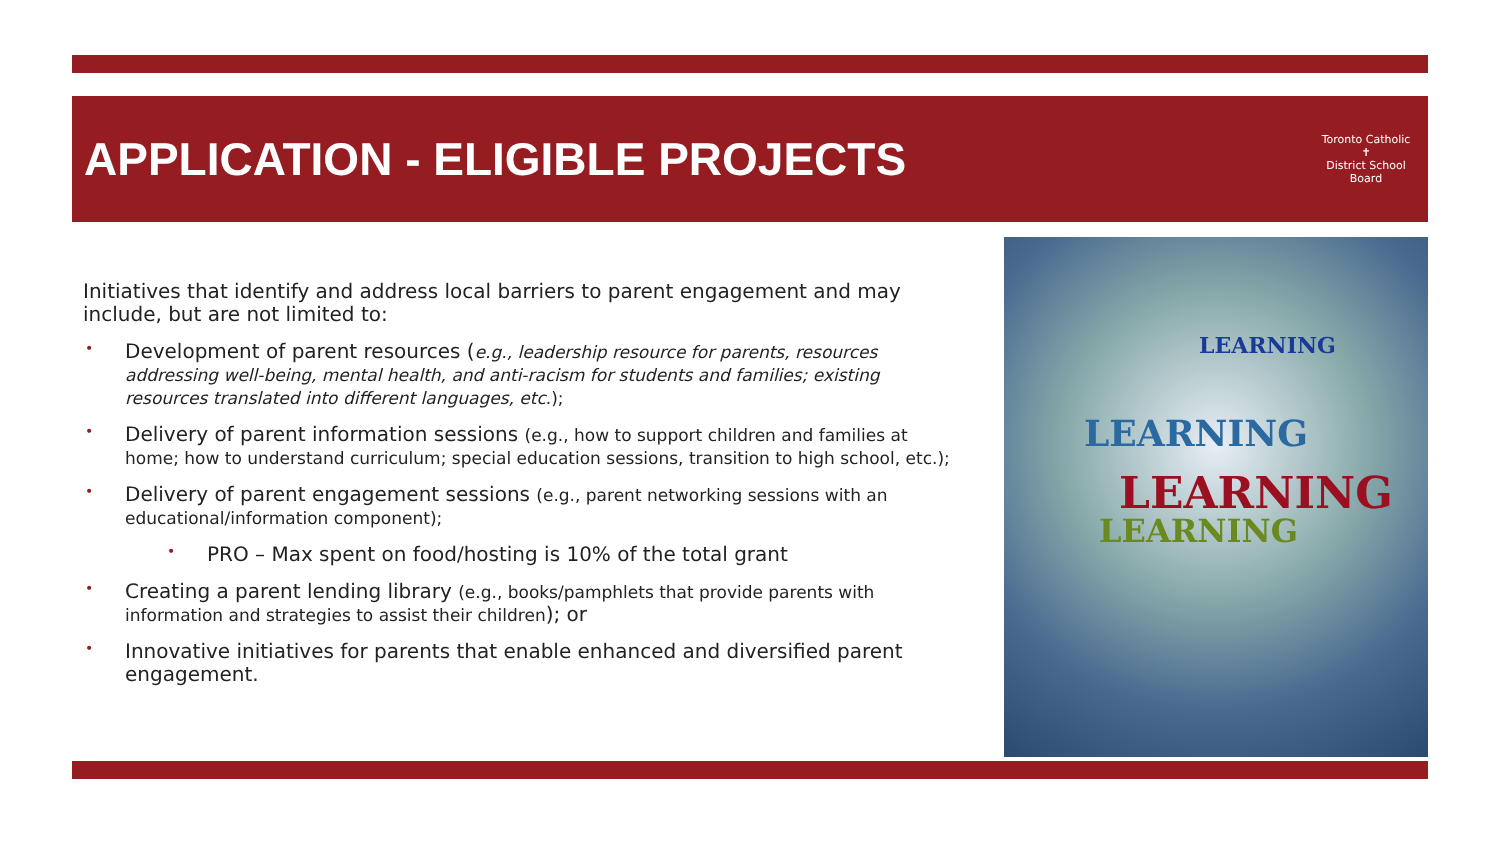APPLICATION - ELIGIBLE PROJECTS
Toronto Catholic
✝
District School Board
Initiatives that identify and address local barriers to parent engagement and may include, but are not limited to:
• Development of parent resources (e.g., leadership resource for parents, resources addressing well-being, mental health, and anti-racism for students and families; existing resources translated into different languages, etc.);
• Delivery of parent information sessions (e.g., how to support children and families at home; how to understand curriculum; special education sessions, transition to high school, etc.);
• Delivery of parent engagement sessions (e.g., parent networking sessions with an educational/information component);
• PRO – Max spent on food/hosting is 10% of the total grant
• Creating a parent lending library (e.g., books/pamphlets that provide parents with information and strategies to assist their children); or
• Innovative initiatives for parents that enable enhanced and diversified parent engagement.
LEARNING
LEARNING
LEARNING
LEARNING